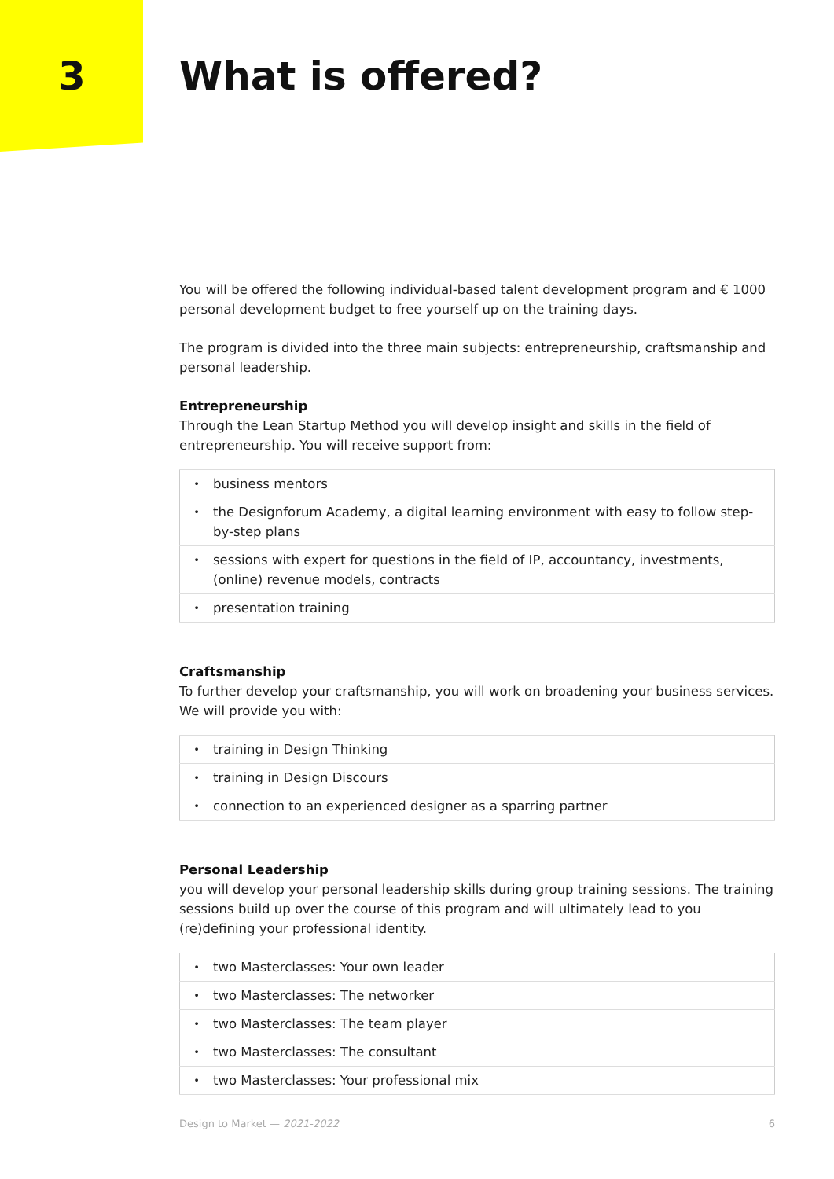3 What is offered?
You will be offered the following individual-based talent development program and € 1000 personal development budget to free yourself up on the training days.
The program is divided into the three main subjects: entrepreneurship, craftsmanship and personal leadership.
Entrepreneurship
Through the Lean Startup Method you will develop insight and skills in the field of entrepreneurship. You will receive support from:
| • | business mentors |
| • | the Designforum Academy, a digital learning environment with easy to follow step-by-step plans |
| • | sessions with expert for questions in the field of IP, accountancy, investments, (online) revenue models, contracts |
| • | presentation training |
Craftsmanship
To further develop your craftsmanship, you will work on broadening your business services. We will provide you with:
| • | training in Design Thinking |
| • | training in Design Discours |
| • | connection to an experienced designer as a sparring partner |
Personal Leadership
you will develop your personal leadership skills during group training sessions. The training sessions build up over the course of this program and will ultimately lead to you (re)defining your professional identity.
| • | two Masterclasses: Your own leader |
| • | two Masterclasses: The networker |
| • | two Masterclasses: The team player |
| • | two Masterclasses: The consultant |
| • | two Masterclasses: Your professional mix |
Design to Market — 2021-2022 6